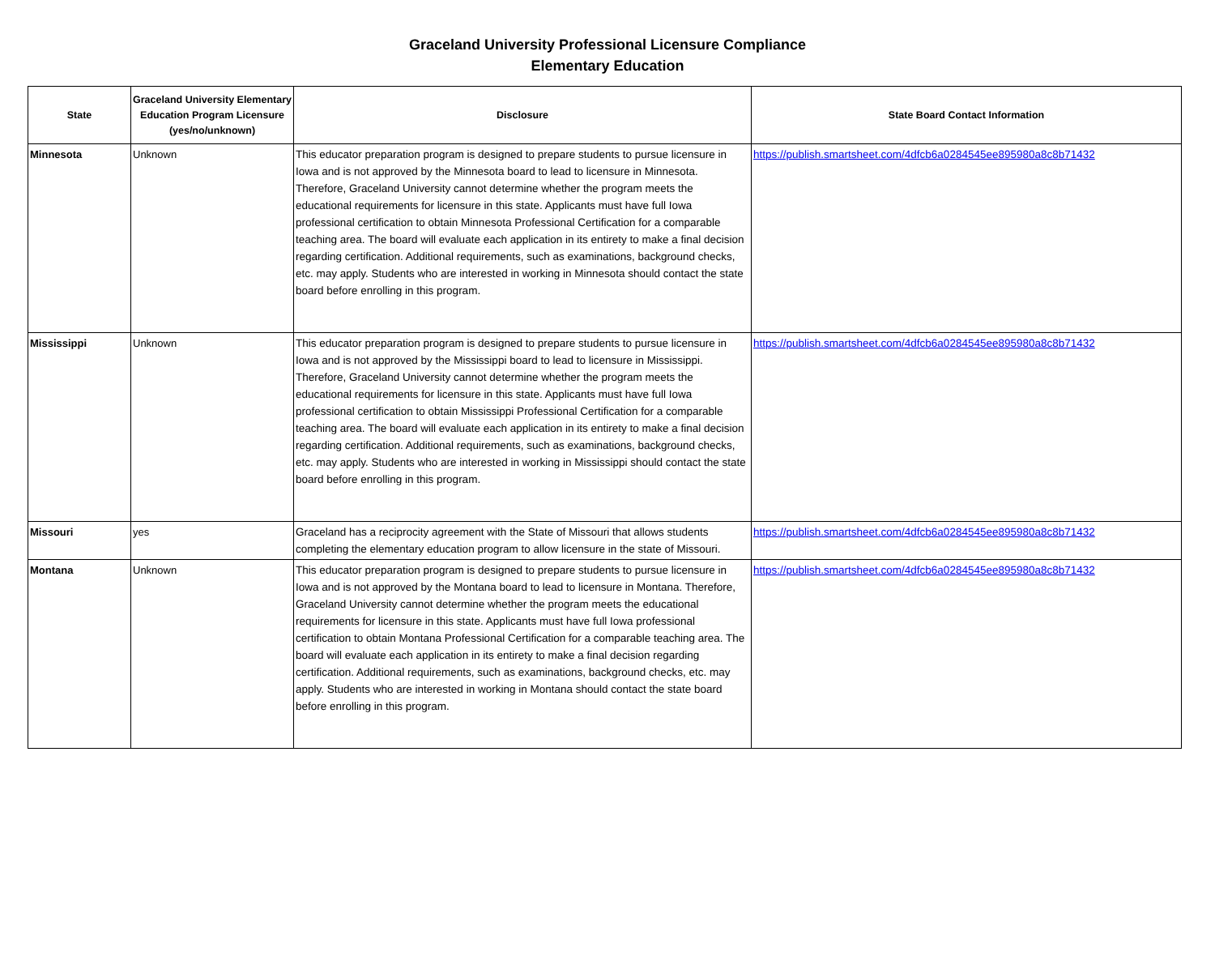Graceland University Professional Licensure Compliance
Elementary Education
| State | Graceland University Elementary Education Program Licensure (yes/no/unknown) | Disclosure | State Board Contact Information |
| --- | --- | --- | --- |
| Minnesota | Unknown | This educator preparation program is designed to prepare students to pursue licensure in Iowa and is not approved by the Minnesota board to lead to licensure in Minnesota. Therefore, Graceland University cannot determine whether the program meets the educational requirements for licensure in this state. Applicants must have full Iowa professional certification to obtain Minnesota Professional Certification for a comparable teaching area. The board will evaluate each application in its entirety to make a final decision regarding certification. Additional requirements, such as examinations, background checks, etc. may apply. Students who are interested in working in Minnesota should contact the state board before enrolling in this program. | https://publish.smartsheet.com/4dfcb6a0284545ee895980a8c8b71432 |
| Mississippi | Unknown | This educator preparation program is designed to prepare students to pursue licensure in Iowa and is not approved by the Mississippi board to lead to licensure in Mississippi. Therefore, Graceland University cannot determine whether the program meets the educational requirements for licensure in this state. Applicants must have full Iowa professional certification to obtain Mississippi Professional Certification for a comparable teaching area. The board will evaluate each application in its entirety to make a final decision regarding certification. Additional requirements, such as examinations, background checks, etc. may apply. Students who are interested in working in Mississippi should contact the state board before enrolling in this program. | https://publish.smartsheet.com/4dfcb6a0284545ee895980a8c8b71432 |
| Missouri | yes | Graceland has a reciprocity agreement with the State of Missouri that allows students completing the elementary education program to allow licensure in the state of Missouri. | https://publish.smartsheet.com/4dfcb6a0284545ee895980a8c8b71432 |
| Montana | Unknown | This educator preparation program is designed to prepare students to pursue licensure in Iowa and is not approved by the Montana board to lead to licensure in Montana. Therefore, Graceland University cannot determine whether the program meets the educational requirements for licensure in this state. Applicants must have full Iowa professional certification to obtain Montana Professional Certification for a comparable teaching area. The board will evaluate each application in its entirety to make a final decision regarding certification. Additional requirements, such as examinations, background checks, etc. may apply. Students who are interested in working in Montana should contact the state board before enrolling in this program. | https://publish.smartsheet.com/4dfcb6a0284545ee895980a8c8b71432 |